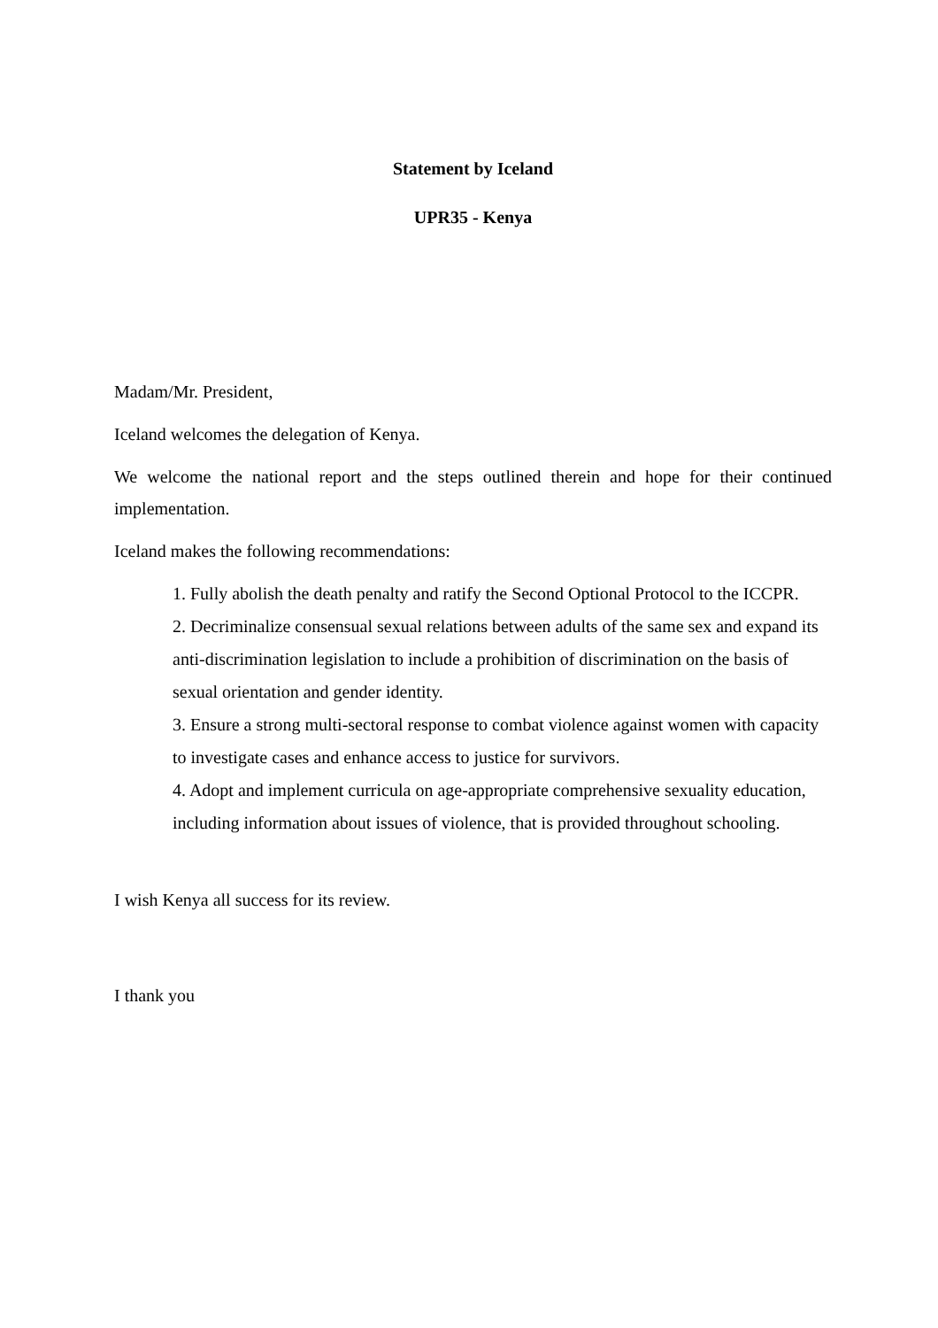Statement by Iceland
UPR35 - Kenya
Madam/Mr. President,
Iceland welcomes the delegation of Kenya.
We welcome the national report and the steps outlined therein and hope for their continued implementation.
Iceland makes the following recommendations:
1. Fully abolish the death penalty and ratify the Second Optional Protocol to the ICCPR.
2. Decriminalize consensual sexual relations between adults of the same sex and expand its anti-discrimination legislation to include a prohibition of discrimination on the basis of sexual orientation and gender identity.
3. Ensure a strong multi-sectoral response to combat violence against women with capacity to investigate cases and enhance access to justice for survivors.
4. Adopt and implement curricula on age-appropriate comprehensive sexuality education, including information about issues of violence, that is provided throughout schooling.
I wish Kenya all success for its review.
I thank you